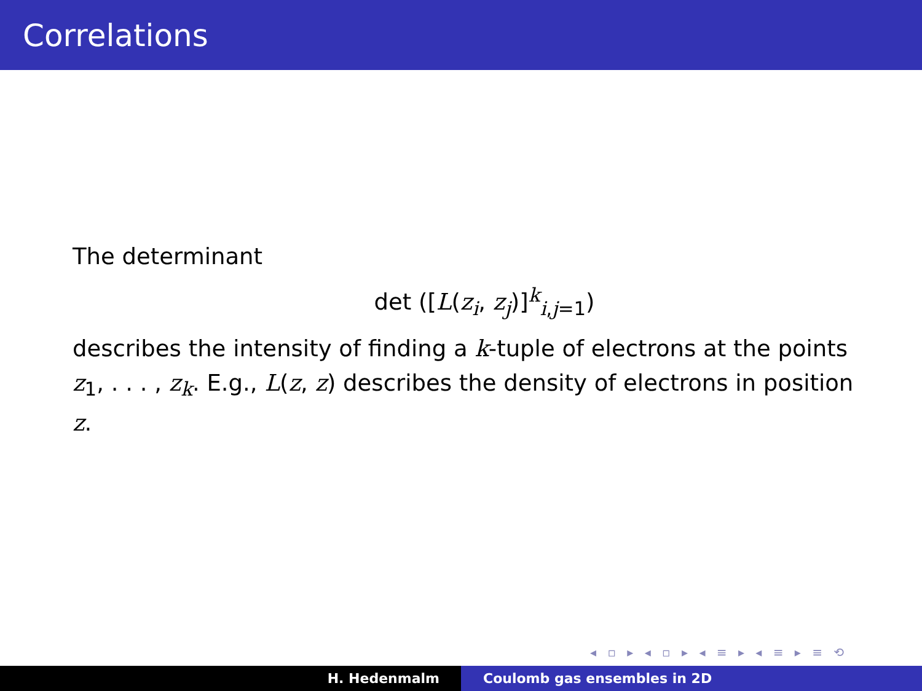Correlations
The determinant
det ([L(z<sub>i</sub>, z<sub>j</sub>)]<sup>k</sup><sub>i,j=1</sub>)
describes the intensity of finding a k-tuple of electrons at the points z<sub>1</sub>, . . . , z<sub>k</sub>. E.g., L(z, z) describes the density of electrons in position z.
◂ ▫ ▸ ◂ ▫ ▸ ◂ ≡ ▸ ◂ ≡ ▸ ≡ ⟲
H. Hedenmalm Coulomb gas ensembles in 2D